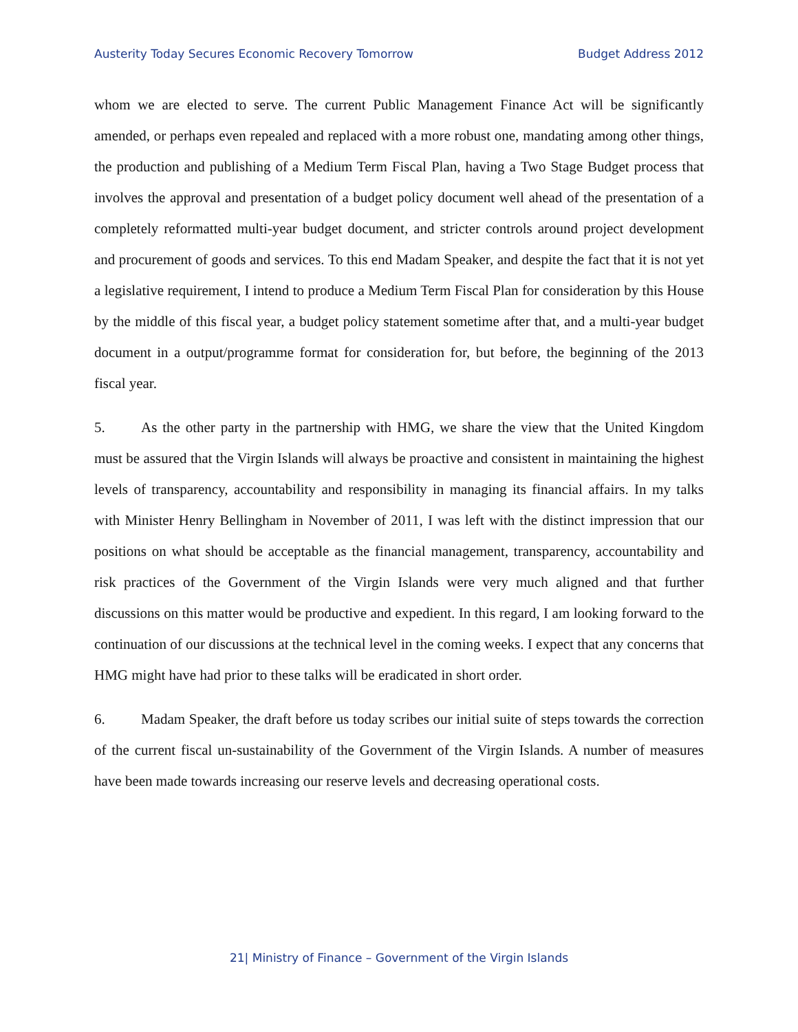Austerity Today Secures Economic Recovery Tomorrow Budget Address 2012
whom we are elected to serve. The current Public Management Finance Act will be significantly amended, or perhaps even repealed and replaced with a more robust one, mandating among other things, the production and publishing of a Medium Term Fiscal Plan, having a Two Stage Budget process that involves the approval and presentation of a budget policy document well ahead of the presentation of a completely reformatted multi-year budget document, and stricter controls around project development and procurement of goods and services. To this end Madam Speaker, and despite the fact that it is not yet a legislative requirement, I intend to produce a Medium Term Fiscal Plan for consideration by this House by the middle of this fiscal year, a budget policy statement sometime after that, and a multi-year budget document in a output/programme format for consideration for, but before, the beginning of the 2013 fiscal year.
5. As the other party in the partnership with HMG, we share the view that the United Kingdom must be assured that the Virgin Islands will always be proactive and consistent in maintaining the highest levels of transparency, accountability and responsibility in managing its financial affairs. In my talks with Minister Henry Bellingham in November of 2011, I was left with the distinct impression that our positions on what should be acceptable as the financial management, transparency, accountability and risk practices of the Government of the Virgin Islands were very much aligned and that further discussions on this matter would be productive and expedient. In this regard, I am looking forward to the continuation of our discussions at the technical level in the coming weeks. I expect that any concerns that HMG might have had prior to these talks will be eradicated in short order.
6. Madam Speaker, the draft before us today scribes our initial suite of steps towards the correction of the current fiscal un-sustainability of the Government of the Virgin Islands. A number of measures have been made towards increasing our reserve levels and decreasing operational costs.
21| Ministry of Finance – Government of the Virgin Islands